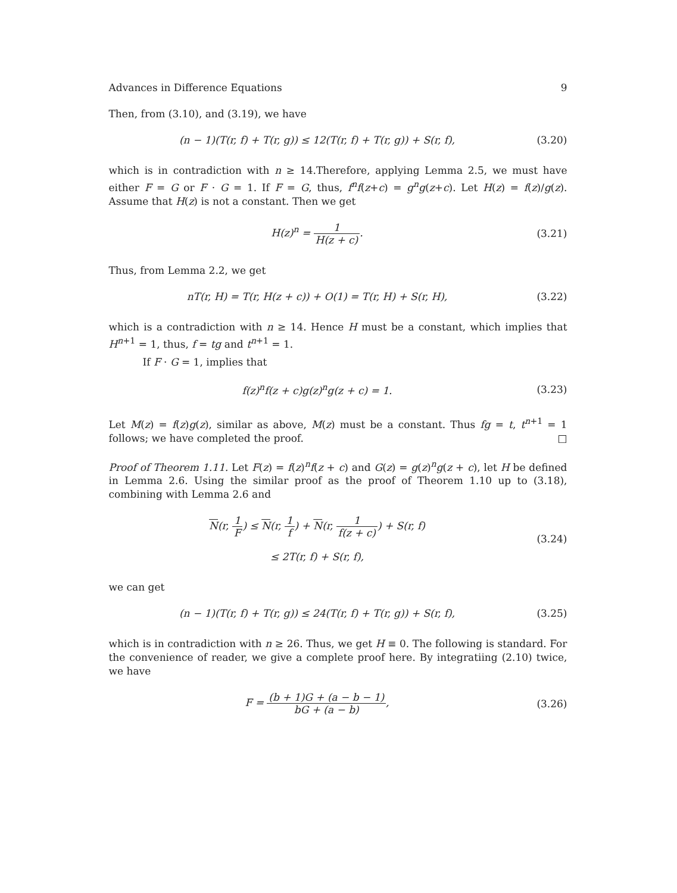Advances in Difference Equations 9
Then, from (3.10), and (3.19), we have
(n − 1)(T(r, f) + T(r, g)) ≤ 12(T(r, f) + T(r, g)) + S(r, f),
(3.20)
which is in contradiction with n ≥ 14.Therefore, applying Lemma 2.5, we must have either F = G or F · G = 1. If F = G, thus, f<sup>n</sup>f(z+c) = g<sup>n</sup>g(z+c). Let H(z) = f(z)/g(z). Assume that H(z) is not a constant. Then we get
H(z)<sup>n</sup> = 1 H(z + c). (3.21)
Thus, from Lemma 2.2, we get
nT(r, H) = T(r, H(z + c)) + O(1) = T(r, H) + S(r, H),
(3.22)
which is a contradiction with n ≥ 14. Hence H must be a constant, which implies that H<sup>n+1</sup> = 1, thus, f = tg and t<sup>n+1</sup> = 1.
If F · G = 1, implies that
f(z)<sup>n</sup>f(z + c)g(z)<sup>n</sup>g(z + c) = 1.
(3.23)
Let M(z) = f(z)g(z), similar as above, M(z) must be a constant. Thus fg = t, t<sup>n+1</sup> = 1 follows; we have completed the proof. □
Proof of Theorem 1.11. Let F(z) = f(z)<sup>n</sup>f(z + c) and G(z) = g(z)<sup>n</sup>g(z + c), let H be defined in Lemma 2.6. Using the similar proof as the proof of Theorem 1.10 up to (3.18), combining with Lemma 2.6 and
N(r, 1 F) ≤ N(r, 1 f) + N(r, 1 f(z + c)) + S(r, f)
≤ 2T(r, f) + S(r, f),
(3.24)
we can get
(n − 1)(T(r, f) + T(r, g)) ≤ 24(T(r, f) + T(r, g)) + S(r, f),
(3.25)
which is in contradiction with n ≥ 26. Thus, we get H ≡ 0. The following is standard. For the convenience of reader, we give a complete proof here. By integratiing (2.10) twice, we have
F = (b + 1)G + (a − b − 1) bG + (a − b),
(3.26)